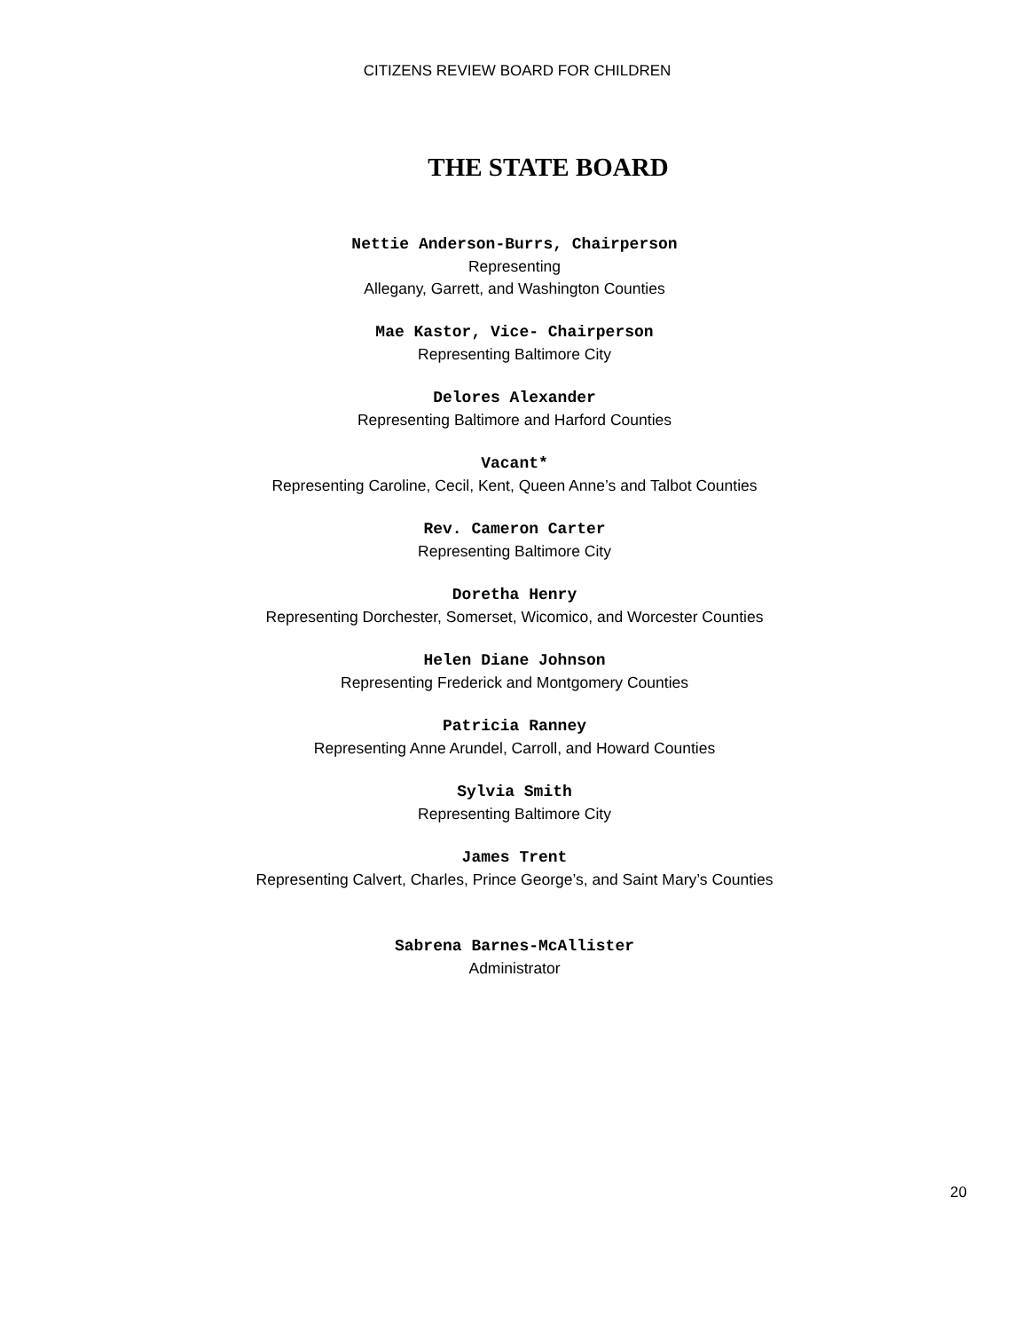CITIZENS REVIEW BOARD FOR CHILDREN
THE STATE BOARD
Nettie Anderson-Burrs, Chairperson
Representing
Allegany, Garrett, and Washington Counties
Mae Kastor, Vice- Chairperson
Representing Baltimore City
Delores Alexander
Representing Baltimore and Harford Counties
Vacant*
Representing Caroline, Cecil, Kent, Queen Anne’s and Talbot Counties
Rev. Cameron Carter
Representing Baltimore City
Doretha Henry
Representing Dorchester, Somerset, Wicomico, and Worcester Counties
Helen Diane Johnson
Representing Frederick and Montgomery Counties
Patricia Ranney
Representing Anne Arundel, Carroll, and Howard Counties
Sylvia Smith
Representing Baltimore City
James Trent
Representing Calvert, Charles, Prince George’s, and Saint Mary’s Counties
Sabrena Barnes-McAllister
Administrator
20